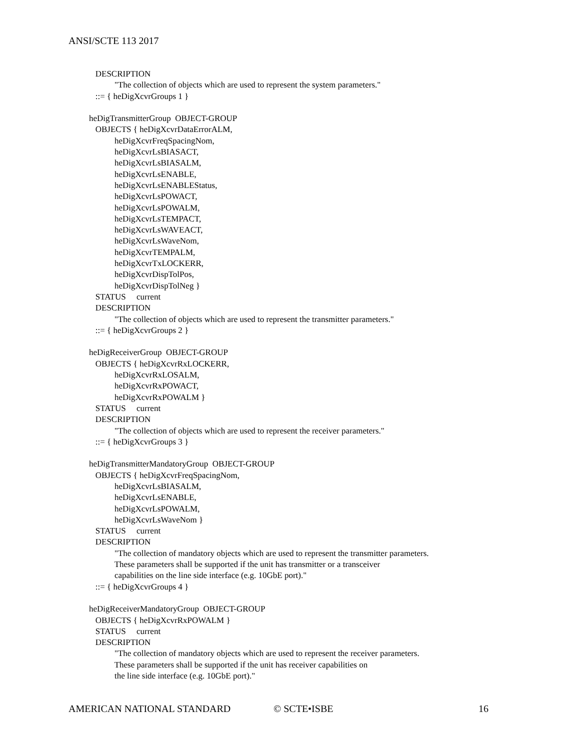ANSI/SCTE 113 2017
DESCRIPTION
"The collection of objects which are used to represent the system parameters."
::= { heDigXcvrGroups 1 }
heDigTransmitterGroup OBJECT-GROUP
OBJECTS { heDigXcvrDataErrorALM,
heDigXcvrFreqSpacingNom,
heDigXcvrLsBIASACT,
heDigXcvrLsBIASALM,
heDigXcvrLsENABLE,
heDigXcvrLsENABLEStatus,
heDigXcvrLsPOWACT,
heDigXcvrLsPOWALM,
heDigXcvrLsTEMPACT,
heDigXcvrLsWAVEACT,
heDigXcvrLsWaveNom,
heDigXcvrTEMPALM,
heDigXcvrTxLOCKERR,
heDigXcvrDispTolPos,
heDigXcvrDispTolNeg }
STATUS current
DESCRIPTION
"The collection of objects which are used to represent the transmitter parameters."
::= { heDigXcvrGroups 2 }
heDigReceiverGroup OBJECT-GROUP
OBJECTS { heDigXcvrRxLOCKERR,
heDigXcvrRxLOSALM,
heDigXcvrRxPOWACT,
heDigXcvrRxPOWALM }
STATUS current
DESCRIPTION
"The collection of objects which are used to represent the receiver parameters."
::= { heDigXcvrGroups 3 }
heDigTransmitterMandatoryGroup OBJECT-GROUP
OBJECTS { heDigXcvrFreqSpacingNom,
heDigXcvrLsBIASALM,
heDigXcvrLsENABLE,
heDigXcvrLsPOWALM,
heDigXcvrLsWaveNom }
STATUS current
DESCRIPTION
"The collection of mandatory objects which are used to represent the transmitter parameters.
These parameters shall be supported if the unit has transmitter or a transceiver
capabilities on the line side interface (e.g. 10GbE port)."
::= { heDigXcvrGroups 4 }
heDigReceiverMandatoryGroup OBJECT-GROUP
OBJECTS { heDigXcvrRxPOWALM }
STATUS current
DESCRIPTION
"The collection of mandatory objects which are used to represent the receiver parameters.
These parameters shall be supported if the unit has receiver capabilities on
the line side interface (e.g. 10GbE port)."
AMERICAN NATIONAL STANDARD © SCTE•ISBE 16